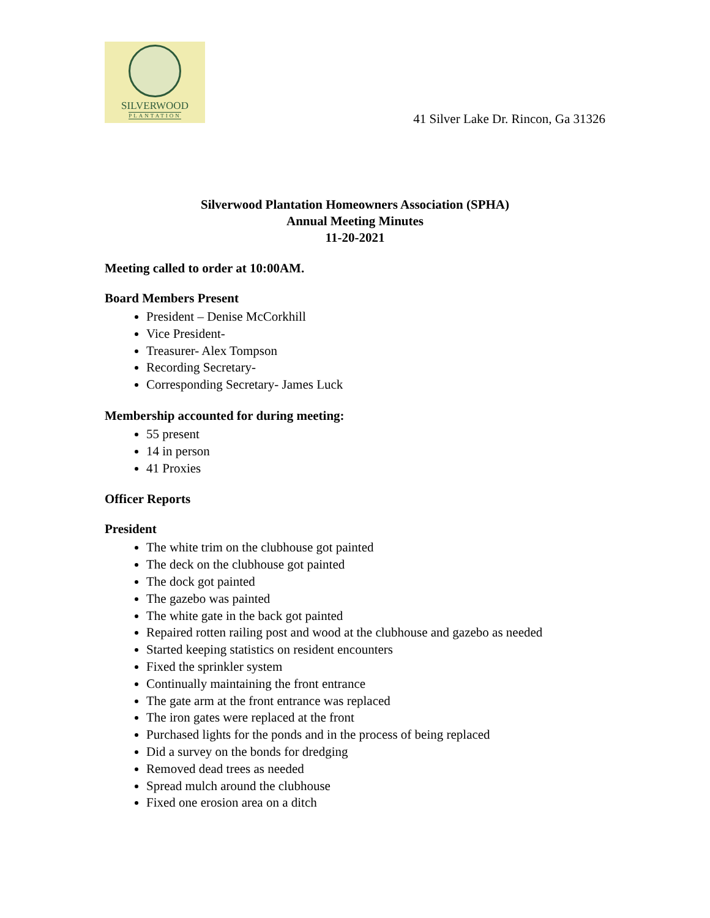SILVERWOOD
PLANTATION
41 Silver Lake Dr. Rincon, Ga 31326
Silverwood Plantation Homeowners Association (SPHA)
Annual Meeting Minutes
11-20-2021
Meeting called to order at 10:00AM.
Board Members Present
President – Denise McCorkhill
Vice President-
Treasurer- Alex Tompson
Recording Secretary-
Corresponding Secretary- James Luck
Membership accounted for during meeting:
55 present
14 in person
41 Proxies
Officer Reports
President
The white trim on the clubhouse got painted
The deck on the clubhouse got painted
The dock got painted
The gazebo was painted
The white gate in the back got painted
Repaired rotten railing post and wood at the clubhouse and gazebo as needed
Started keeping statistics on resident encounters
Fixed the sprinkler system
Continually maintaining the front entrance
The gate arm at the front entrance was replaced
The iron gates were replaced at the front
Purchased lights for the ponds and in the process of being replaced
Did a survey on the bonds for dredging
Removed dead trees as needed
Spread mulch around the clubhouse
Fixed one erosion area on a ditch